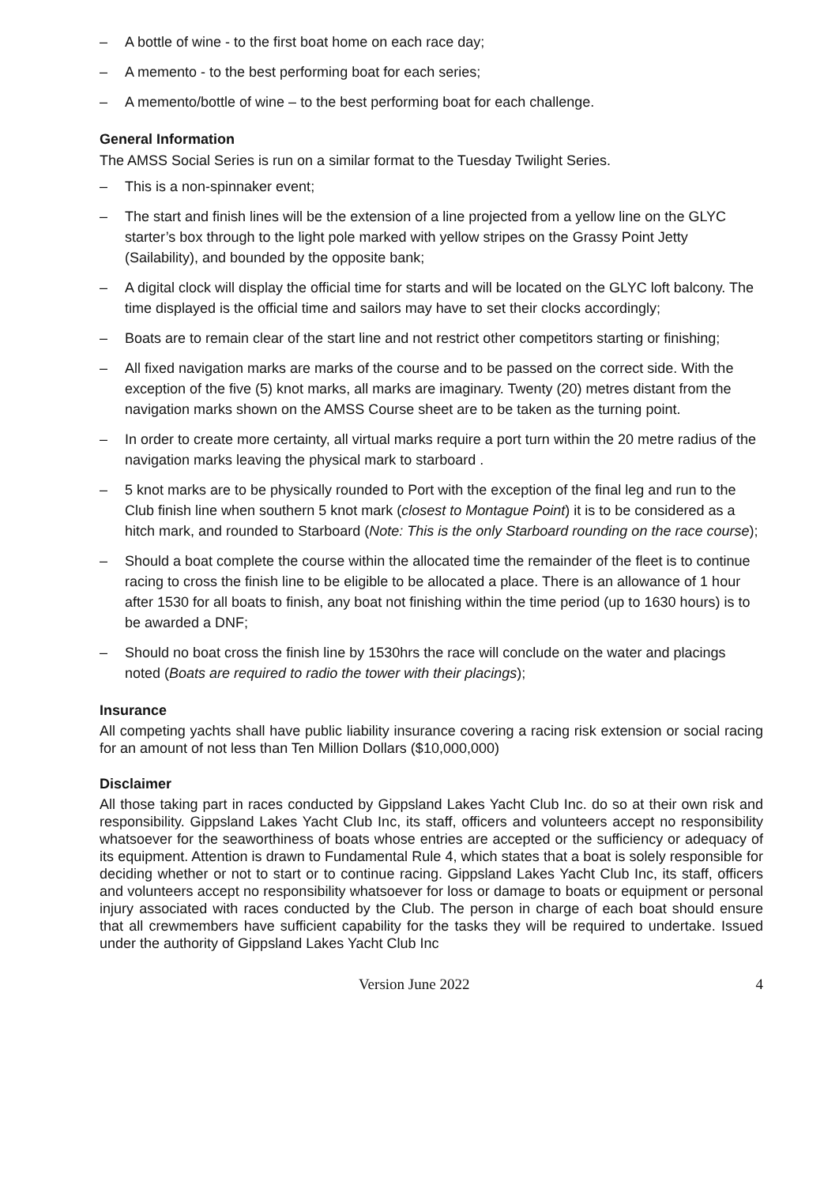– A bottle of wine - to the first boat home on each race day;
– A memento - to the best performing boat for each series;
– A memento/bottle of wine – to the best performing boat for each challenge.
General Information
The AMSS Social Series is run on a similar format to the Tuesday Twilight Series.
– This is a non-spinnaker event;
– The start and finish lines will be the extension of a line projected from a yellow line on the GLYC starter’s box through to the light pole marked with yellow stripes on the Grassy Point Jetty (Sailability), and bounded by the opposite bank;
– A digital clock will display the official time for starts and will be located on the GLYC loft balcony. The time displayed is the official time and sailors may have to set their clocks accordingly;
– Boats are to remain clear of the start line and not restrict other competitors starting or finishing;
– All fixed navigation marks are marks of the course and to be passed on the correct side. With the exception of the five (5) knot marks, all marks are imaginary. Twenty (20) metres distant from the navigation marks shown on the AMSS Course sheet are to be taken as the turning point.
– In order to create more certainty, all virtual marks require a port turn within the 20 metre radius of the navigation marks leaving the physical mark to starboard .
– 5 knot marks are to be physically rounded to Port with the exception of the final leg and run to the Club finish line when southern 5 knot mark (closest to Montague Point) it is to be considered as a hitch mark, and rounded to Starboard (Note: This is the only Starboard rounding on the race course);
– Should a boat complete the course within the allocated time the remainder of the fleet is to continue racing to cross the finish line to be eligible to be allocated a place. There is an allowance of 1 hour after 1530 for all boats to finish, any boat not finishing within the time period (up to 1630 hours) is to be awarded a DNF;
– Should no boat cross the finish line by 1530hrs the race will conclude on the water and placings noted (Boats are required to radio the tower with their placings);
Insurance
All competing yachts shall have public liability insurance covering a racing risk extension or social racing for an amount of not less than Ten Million Dollars ($10,000,000)
Disclaimer
All those taking part in races conducted by Gippsland Lakes Yacht Club Inc. do so at their own risk and responsibility. Gippsland Lakes Yacht Club Inc, its staff, officers and volunteers accept no responsibility whatsoever for the seaworthiness of boats whose entries are accepted or the sufficiency or adequacy of its equipment. Attention is drawn to Fundamental Rule 4, which states that a boat is solely responsible for deciding whether or not to start or to continue racing. Gippsland Lakes Yacht Club Inc, its staff, officers and volunteers accept no responsibility whatsoever for loss or damage to boats or equipment or personal injury associated with races conducted by the Club. The person in charge of each boat should ensure that all crewmembers have sufficient capability for the tasks they will be required to undertake. Issued under the authority of Gippsland Lakes Yacht Club Inc
Version June 2022 4